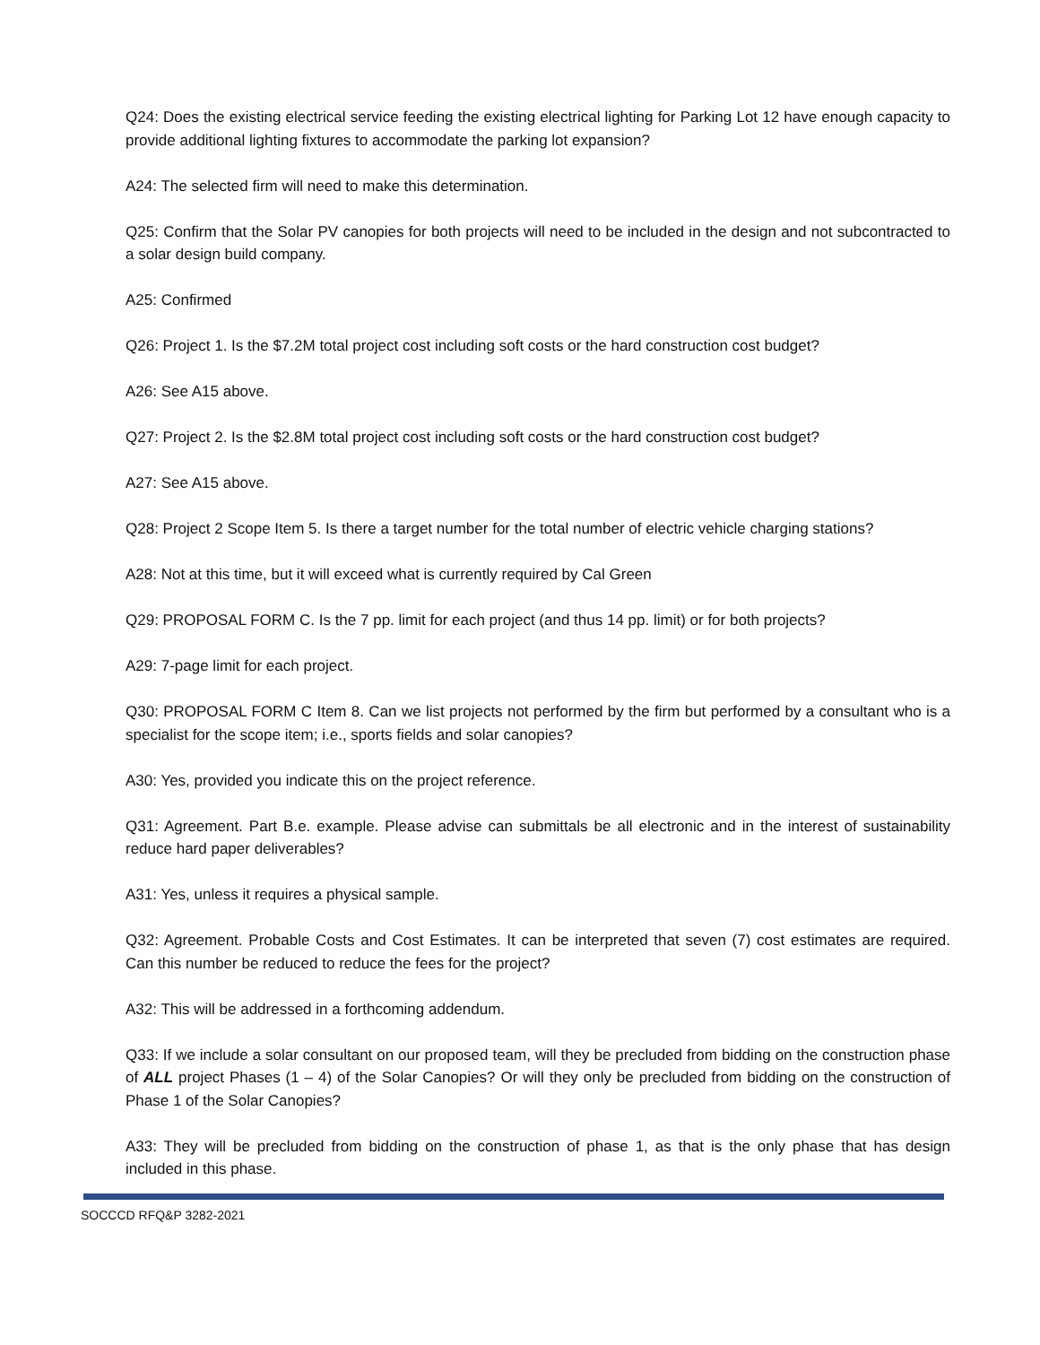Q24: Does the existing electrical service feeding the existing electrical lighting for Parking Lot 12 have enough capacity to provide additional lighting fixtures to accommodate the parking lot expansion?
A24: The selected firm will need to make this determination.
Q25: Confirm that the Solar PV canopies for both projects will need to be included in the design and not subcontracted to a solar design build company.
A25: Confirmed
Q26: Project 1. Is the $7.2M total project cost including soft costs or the hard construction cost budget?
A26: See A15 above.
Q27: Project 2. Is the $2.8M total project cost including soft costs or the hard construction cost budget?
A27: See A15 above.
Q28: Project 2 Scope Item 5. Is there a target number for the total number of electric vehicle charging stations?
A28: Not at this time, but it will exceed what is currently required by Cal Green
Q29: PROPOSAL FORM C. Is the 7 pp. limit for each project (and thus 14 pp. limit) or for both projects?
A29: 7-page limit for each project.
Q30: PROPOSAL FORM C Item 8. Can we list projects not performed by the firm but performed by a consultant who is a specialist for the scope item; i.e., sports fields and solar canopies?
A30: Yes, provided you indicate this on the project reference.
Q31: Agreement. Part B.e. example. Please advise can submittals be all electronic and in the interest of sustainability reduce hard paper deliverables?
A31: Yes, unless it requires a physical sample.
Q32: Agreement. Probable Costs and Cost Estimates. It can be interpreted that seven (7) cost estimates are required. Can this number be reduced to reduce the fees for the project?
A32: This will be addressed in a forthcoming addendum.
Q33: If we include a solar consultant on our proposed team, will they be precluded from bidding on the construction phase of ALL project Phases (1 – 4) of the Solar Canopies? Or will they only be precluded from bidding on the construction of Phase 1 of the Solar Canopies?
A33: They will be precluded from bidding on the construction of phase 1, as that is the only phase that has design included in this phase.
SOCCCD RFQ&P 3282-2021